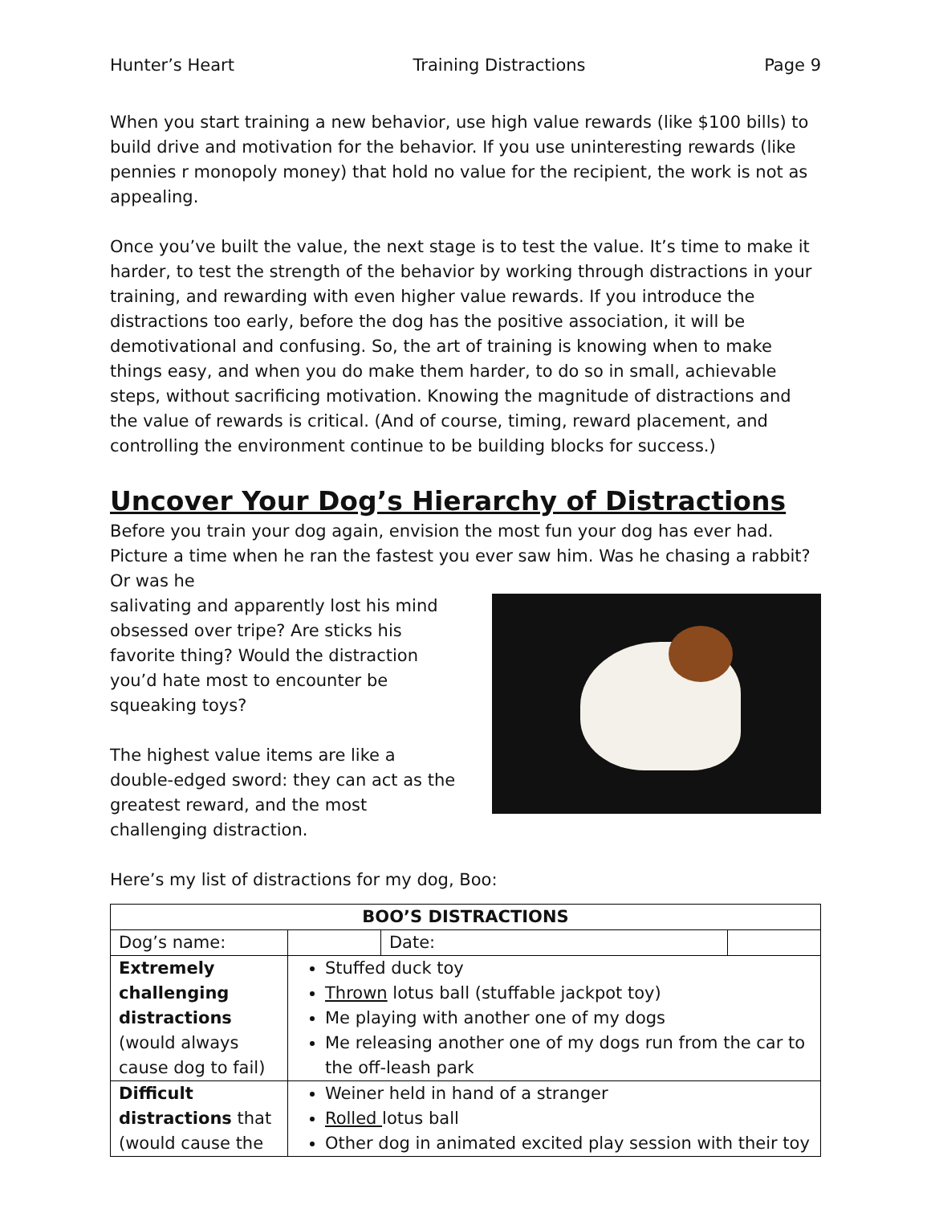Hunter’s Heart Training Distractions Page 9
When you start training a new behavior, use high value rewards (like $100 bills) to build drive and motivation for the behavior. If you use uninteresting rewards (like pennies r monopoly money) that hold no value for the recipient, the work is not as appealing.
Once you’ve built the value, the next stage is to test the value. It’s time to make it harder, to test the strength of the behavior by working through distractions in your training, and rewarding with even higher value rewards. If you introduce the distractions too early, before the dog has the positive association, it will be demotivational and confusing. So, the art of training is knowing when to make things easy, and when you do make them harder, to do so in small, achievable steps, without sacrificing motivation. Knowing the magnitude of distractions and the value of rewards is critical. (And of course, timing, reward placement, and controlling the environment continue to be building blocks for success.)
Uncover Your Dog’s Hierarchy of Distractions
Before you train your dog again, envision the most fun your dog has ever had. Picture a time when he ran the fastest you ever saw him. Was he chasing a rabbit? Or was he
salivating and apparently lost his mind obsessed over tripe? Are sticks his favorite thing? Would the distraction you’d hate most to encounter be squeaking toys?
The highest value items are like a double-edged sword: they can act as the greatest reward, and the most challenging distraction.
Here’s my list of distractions for my dog, Boo:
| BOO’S DISTRACTIONS | | | |
| --- | --- | --- | --- |
| Dog’s name: | | Date: | |
| Extremely challenging distractions (would always cause dog to fail) | Stuffed duck toy Thrown lotus ball (stuffable jackpot toy) Me playing with another one of my dogs Me releasing another one of my dogs run from the car to the off-leash park | | |
| Difficult distractions that (would cause the | Weiner held in hand of a stranger Rolled lotus ball Other dog in animated excited play session with their toy | | |